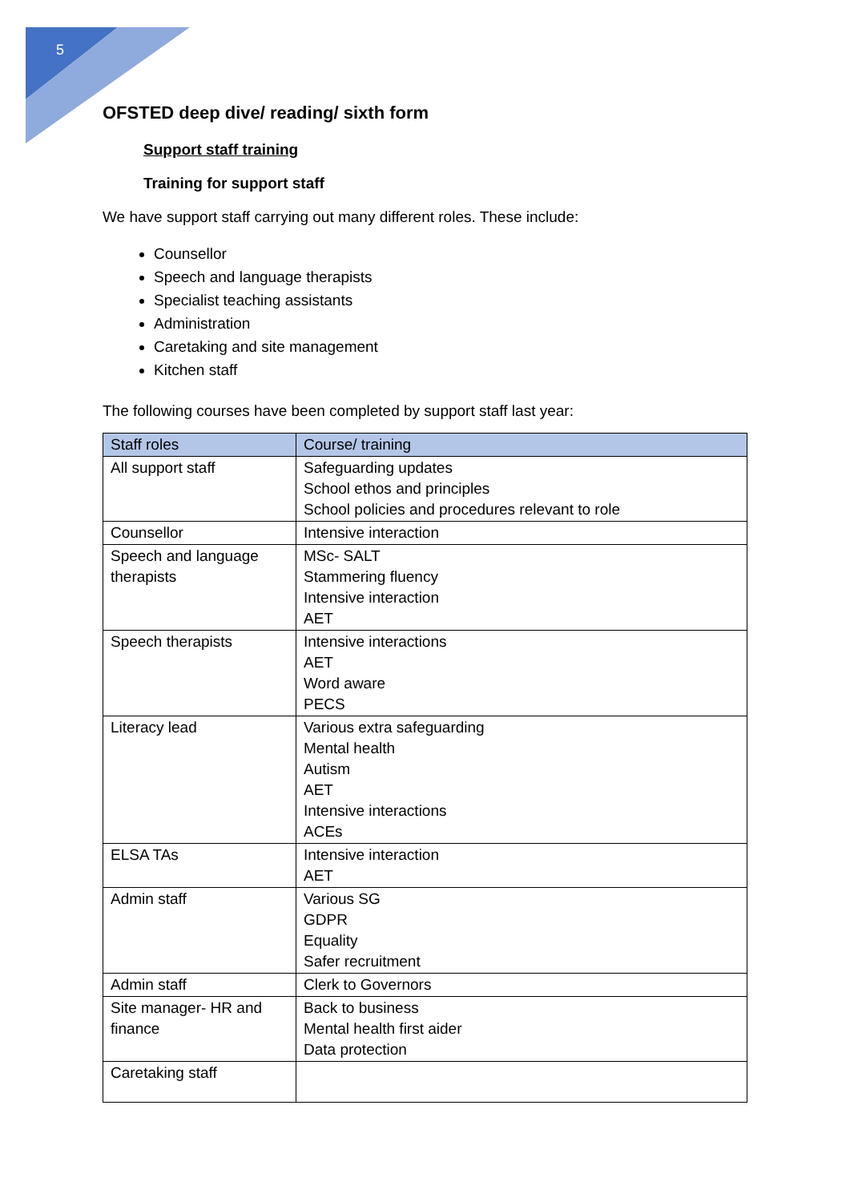5
OFSTED deep dive/ reading/ sixth form
Support staff training
Training for support staff
We have support staff carrying out many different roles. These include:
Counsellor
Speech and language therapists
Specialist teaching assistants
Administration
Caretaking and site management
Kitchen staff
The following courses have been completed by support staff last year:
| Staff roles | Course/ training |
| --- | --- |
| All support staff | Safeguarding updates School ethos and principles School policies and procedures relevant to role |
| Counsellor | Intensive interaction |
| Speech and language therapists | MSc- SALT Stammering fluency Intensive interaction AET |
| Speech therapists | Intensive interactions AET Word aware PECS |
| Literacy lead | Various extra safeguarding Mental health Autism AET Intensive interactions ACEs |
| ELSA TAs | Intensive interaction AET |
| Admin staff | Various SG GDPR Equality Safer recruitment |
| Admin staff | Clerk to Governors |
| Site manager- HR and finance | Back to business Mental health first aider Data protection |
| Caretaking staff | |